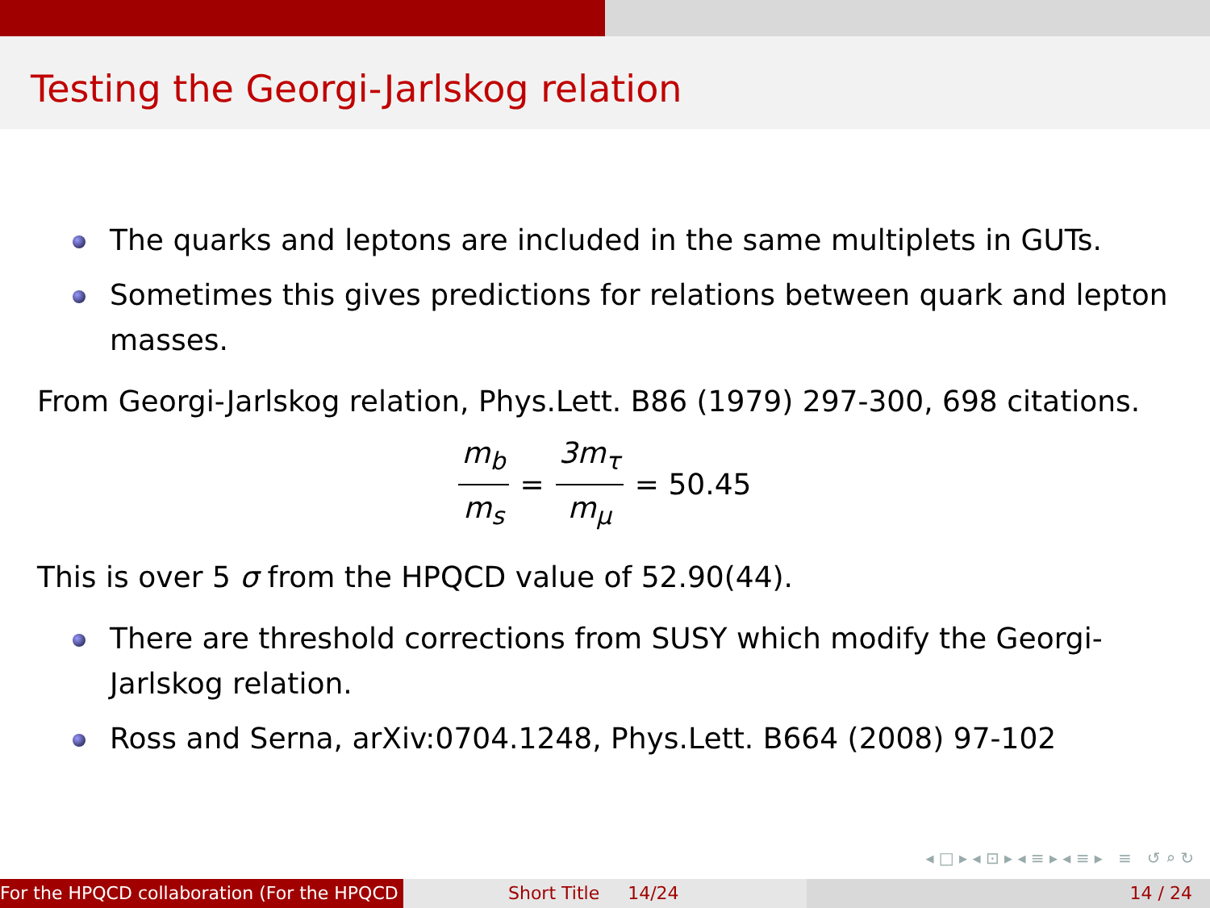Testing the Georgi-Jarlskog relation
The quarks and leptons are included in the same multiplets in GUTs.
Sometimes this gives predictions for relations between quark and lepton masses.
From Georgi-Jarlskog relation, Phys.Lett. B86 (1979) 297-300, 698 citations.
m<sub>b</sub> m<sub>s</sub> = 3m<sub>τ</sub> m<sub>μ</sub> = 50.45
This is over 5 σ from the HPQCD value of 52.90(44).
There are threshold corrections from SUSY which modify the Georgi-Jarlskog relation.
Ross and Serna, arXiv:0704.1248, Phys.Lett. B664 (2008) 97-102
◂ □ ▸ ◂ ⊡ ▸ ◂ ≡ ▸ ◂ ≡ ▸ ≡ ↺ ⌕ ↻
For the HPQCD collaboration (For the HPQCD Short Title 14/24 14 / 24